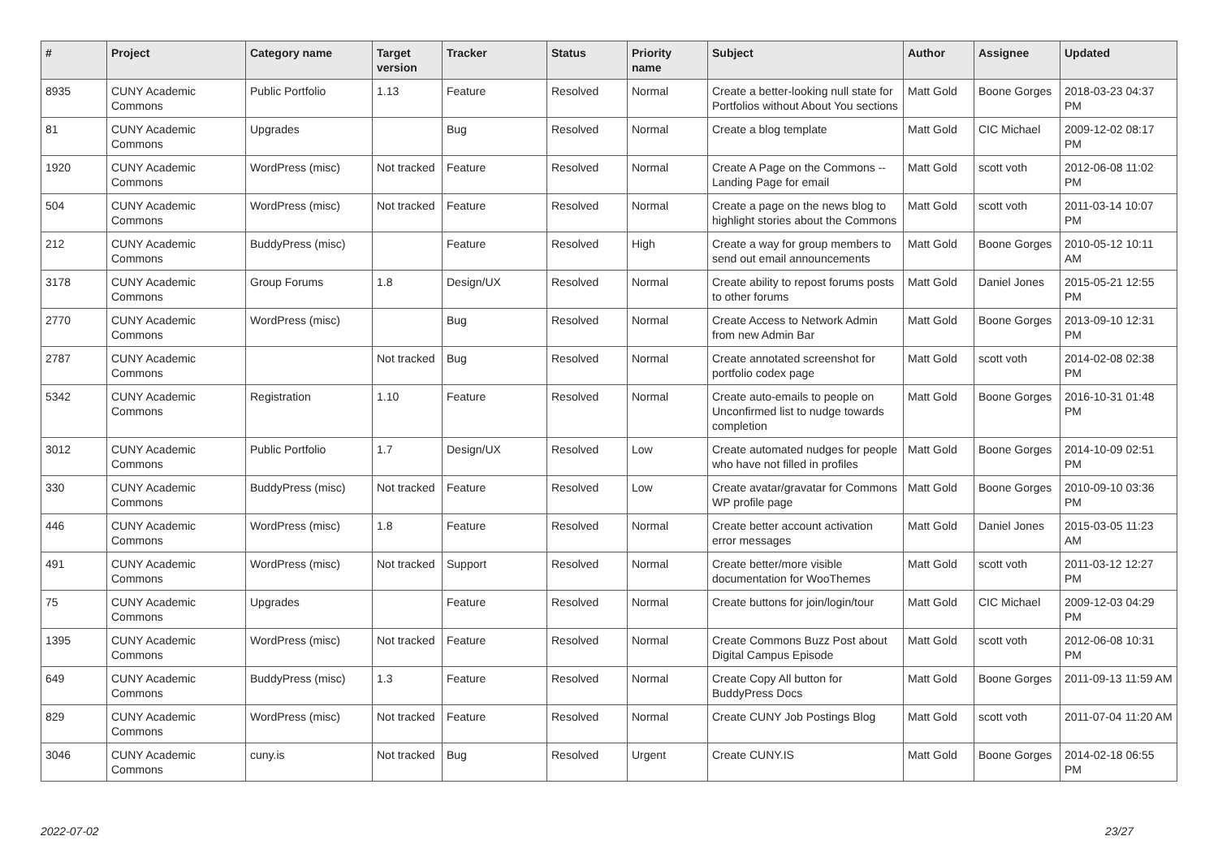| # | Project | Category name | Target version | Tracker | Status | Priority name | Subject | Author | Assignee | Updated |
| --- | --- | --- | --- | --- | --- | --- | --- | --- | --- | --- |
| 8935 | CUNY Academic Commons | Public Portfolio | 1.13 | Feature | Resolved | Normal | Create a better-looking null state for Portfolios without About You sections | Matt Gold | Boone Gorges | 2018-03-23 04:37 PM |
| 81 | CUNY Academic Commons | Upgrades | | Bug | Resolved | Normal | Create a blog template | Matt Gold | CIC Michael | 2009-12-02 08:17 PM |
| 1920 | CUNY Academic Commons | WordPress (misc) | Not tracked | Feature | Resolved | Normal | Create A Page on the Commons -- Landing Page for email | Matt Gold | scott voth | 2012-06-08 11:02 PM |
| 504 | CUNY Academic Commons | WordPress (misc) | Not tracked | Feature | Resolved | Normal | Create a page on the news blog to highlight stories about the Commons | Matt Gold | scott voth | 2011-03-14 10:07 PM |
| 212 | CUNY Academic Commons | BuddyPress (misc) | | Feature | Resolved | High | Create a way for group members to send out email announcements | Matt Gold | Boone Gorges | 2010-05-12 10:11 AM |
| 3178 | CUNY Academic Commons | Group Forums | 1.8 | Design/UX | Resolved | Normal | Create ability to repost forums posts to other forums | Matt Gold | Daniel Jones | 2015-05-21 12:55 PM |
| 2770 | CUNY Academic Commons | WordPress (misc) | | Bug | Resolved | Normal | Create Access to Network Admin from new Admin Bar | Matt Gold | Boone Gorges | 2013-09-10 12:31 PM |
| 2787 | CUNY Academic Commons | | Not tracked | Bug | Resolved | Normal | Create annotated screenshot for portfolio codex page | Matt Gold | scott voth | 2014-02-08 02:38 PM |
| 5342 | CUNY Academic Commons | Registration | 1.10 | Feature | Resolved | Normal | Create auto-emails to people on Unconfirmed list to nudge towards completion | Matt Gold | Boone Gorges | 2016-10-31 01:48 PM |
| 3012 | CUNY Academic Commons | Public Portfolio | 1.7 | Design/UX | Resolved | Low | Create automated nudges for people who have not filled in profiles | Matt Gold | Boone Gorges | 2014-10-09 02:51 PM |
| 330 | CUNY Academic Commons | BuddyPress (misc) | Not tracked | Feature | Resolved | Low | Create avatar/gravatar for Commons WP profile page | Matt Gold | Boone Gorges | 2010-09-10 03:36 PM |
| 446 | CUNY Academic Commons | WordPress (misc) | 1.8 | Feature | Resolved | Normal | Create better account activation error messages | Matt Gold | Daniel Jones | 2015-03-05 11:23 AM |
| 491 | CUNY Academic Commons | WordPress (misc) | Not tracked | Support | Resolved | Normal | Create better/more visible documentation for WooThemes | Matt Gold | scott voth | 2011-03-12 12:27 PM |
| 75 | CUNY Academic Commons | Upgrades | | Feature | Resolved | Normal | Create buttons for join/login/tour | Matt Gold | CIC Michael | 2009-12-03 04:29 PM |
| 1395 | CUNY Academic Commons | WordPress (misc) | Not tracked | Feature | Resolved | Normal | Create Commons Buzz Post about Digital Campus Episode | Matt Gold | scott voth | 2012-06-08 10:31 PM |
| 649 | CUNY Academic Commons | BuddyPress (misc) | 1.3 | Feature | Resolved | Normal | Create Copy All button for BuddyPress Docs | Matt Gold | Boone Gorges | 2011-09-13 11:59 AM |
| 829 | CUNY Academic Commons | WordPress (misc) | Not tracked | Feature | Resolved | Normal | Create CUNY Job Postings Blog | Matt Gold | scott voth | 2011-07-04 11:20 AM |
| 3046 | CUNY Academic Commons | cuny.is | Not tracked | Bug | Resolved | Urgent | Create CUNY.IS | Matt Gold | Boone Gorges | 2014-02-18 06:55 PM |
2022-07-02 23/27